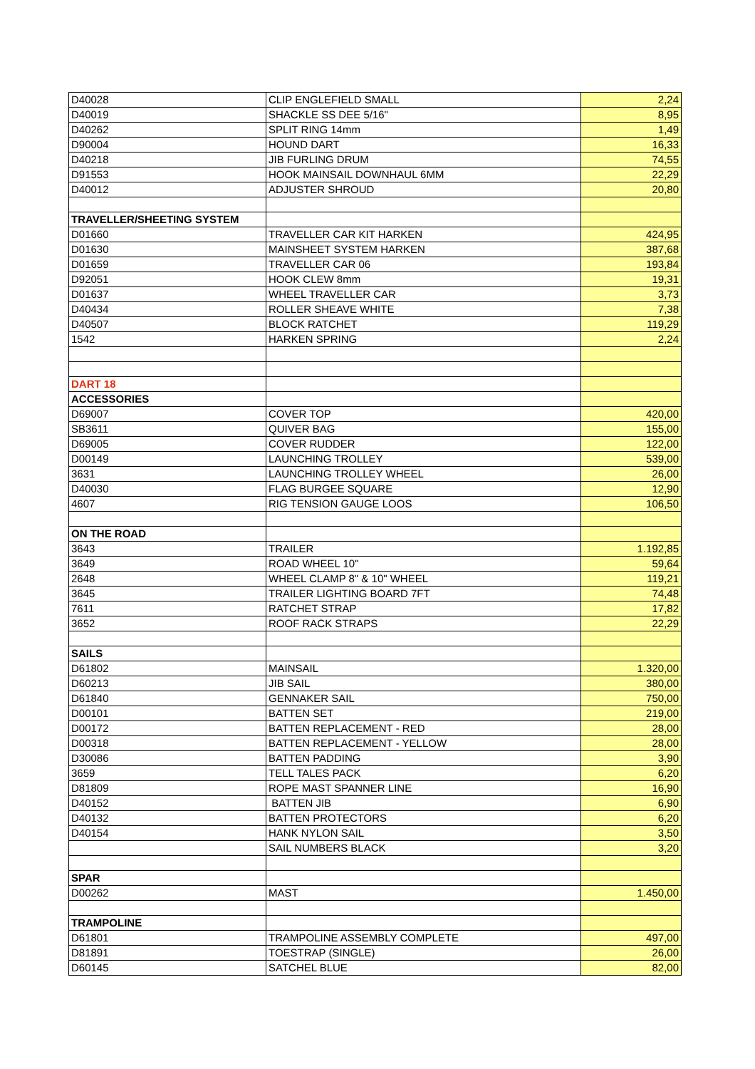| D40028 | CLIP ENGLEFIELD SMALL | 2,24 |
| D40019 | SHACKLE SS DEE 5/16" | 8,95 |
| D40262 | SPLIT RING 14mm | 1,49 |
| D90004 | HOUND DART | 16,33 |
| D40218 | JIB FURLING DRUM | 74,55 |
| D91553 | HOOK MAINSAIL DOWNHAUL 6MM | 22,29 |
| D40012 | ADJUSTER SHROUD | 20,80 |
| TRAVELLER/SHEETING SYSTEM | | |
| D01660 | TRAVELLER CAR KIT HARKEN | 424,95 |
| D01630 | MAINSHEET SYSTEM HARKEN | 387,68 |
| D01659 | TRAVELLER CAR 06 | 193,84 |
| D92051 | HOOK CLEW 8mm | 19,31 |
| D01637 | WHEEL TRAVELLER CAR | 3,73 |
| D40434 | ROLLER SHEAVE WHITE | 7,38 |
| D40507 | BLOCK RATCHET | 119,29 |
| 1542 | HARKEN SPRING | 2,24 |
| DART 18 | | |
| ACCESSORIES | | |
| D69007 | COVER TOP | 420,00 |
| SB3611 | QUIVER BAG | 155,00 |
| D69005 | COVER RUDDER | 122,00 |
| D00149 | LAUNCHING TROLLEY | 539,00 |
| 3631 | LAUNCHING TROLLEY WHEEL | 26,00 |
| D40030 | FLAG BURGEE SQUARE | 12,90 |
| 4607 | RIG TENSION GAUGE LOOS | 106,50 |
| ON THE ROAD | | |
| 3643 | TRAILER | 1.192,85 |
| 3649 | ROAD WHEEL 10" | 59,64 |
| 2648 | WHEEL CLAMP 8" & 10" WHEEL | 119,21 |
| 3645 | TRAILER LIGHTING BOARD 7FT | 74,48 |
| 7611 | RATCHET STRAP | 17,82 |
| 3652 | ROOF RACK STRAPS | 22,29 |
| SAILS | | |
| D61802 | MAINSAIL | 1.320,00 |
| D60213 | JIB SAIL | 380,00 |
| D61840 | GENNAKER SAIL | 750,00 |
| D00101 | BATTEN SET | 219,00 |
| D00172 | BATTEN REPLACEMENT - RED | 28,00 |
| D00318 | BATTEN REPLACEMENT - YELLOW | 28,00 |
| D30086 | BATTEN PADDING | 3,90 |
| 3659 | TELL TALES PACK | 6,20 |
| D81809 | ROPE MAST SPANNER LINE | 16,90 |
| D40152 | BATTEN JIB | 6,90 |
| D40132 | BATTEN PROTECTORS | 6,20 |
| D40154 | HANK NYLON SAIL | 3,50 |
| | SAIL NUMBERS BLACK | 3,20 |
| SPAR | | |
| D00262 | MAST | 1.450,00 |
| TRAMPOLINE | | |
| D61801 | TRAMPOLINE ASSEMBLY COMPLETE | 497,00 |
| D81891 | TOESTRAP (SINGLE) | 26,00 |
| D60145 | SATCHEL BLUE | 82,00 |